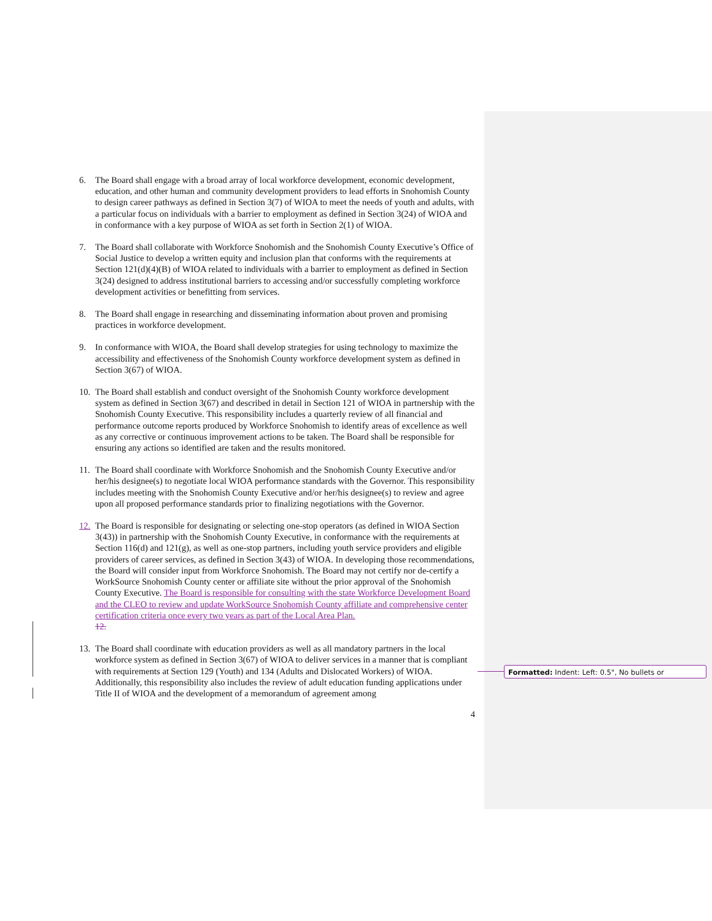6. The Board shall engage with a broad array of local workforce development, economic development, education, and other human and community development providers to lead efforts in Snohomish County to design career pathways as defined in Section 3(7) of WIOA to meet the needs of youth and adults, with a particular focus on individuals with a barrier to employment as defined in Section 3(24) of WIOA and in conformance with a key purpose of WIOA as set forth in Section 2(1) of WIOA.
7. The Board shall collaborate with Workforce Snohomish and the Snohomish County Executive’s Office of Social Justice to develop a written equity and inclusion plan that conforms with the requirements at Section 121(d)(4)(B) of WIOA related to individuals with a barrier to employment as defined in Section 3(24) designed to address institutional barriers to accessing and/or successfully completing workforce development activities or benefitting from services.
8. The Board shall engage in researching and disseminating information about proven and promising practices in workforce development.
9. In conformance with WIOA, the Board shall develop strategies for using technology to maximize the accessibility and effectiveness of the Snohomish County workforce development system as defined in Section 3(67) of WIOA.
10.
The Board shall establish and conduct oversight of the Snohomish County workforce development system as defined in Section 3(67) and described in detail in Section 121 of WIOA in partnership with the Snohomish County Executive. This responsibility includes a quarterly review of all financial and performance outcome reports produced by Workforce Snohomish to identify areas of excellence as well as any corrective or continuous improvement actions to be taken. The Board shall be responsible for ensuring any actions so identified are taken and the results monitored.
11.
The Board shall coordinate with Workforce Snohomish and the Snohomish County Executive and/or her/his designee(s) to negotiate local WIOA performance standards with the Governor. This responsibility includes meeting with the Snohomish County Executive and/or her/his designee(s) to review and agree upon all proposed performance standards prior to finalizing negotiations with the Governor.
12.
The Board is responsible for designating or selecting one-stop operators (as defined in WIOA Section 3(43)) in partnership with the Snohomish County Executive, in conformance with the requirements at Section 116(d) and 121(g), as well as one-stop partners, including youth service providers and eligible providers of career services, as defined in Section 3(43) of WIOA. In developing those recommendations, the Board will consider input from Workforce Snohomish. The Board may not certify nor de-certify a WorkSource Snohomish County center or affiliate site without the prior approval of the Snohomish County Executive. The Board is responsible for consulting with the state Workforce Development Board and the CLEO to review and update WorkSource Snohomish County affiliate and comprehensive center certification criteria once every two years as part of the Local Area Plan.
12.
13.
The Board shall coordinate with education providers as well as all mandatory partners in the local workforce system as defined in Section 3(67) of WIOA to deliver services in a manner that is compliant with requirements at Section 129 (Youth) and 134 (Adults and Dislocated Workers) of WIOA. Additionally, this responsibility also includes the review of adult education funding applications under Title II of WIOA and the development of a memorandum of agreement among
4
Formatted: Indent: Left: 0.5", No bullets or